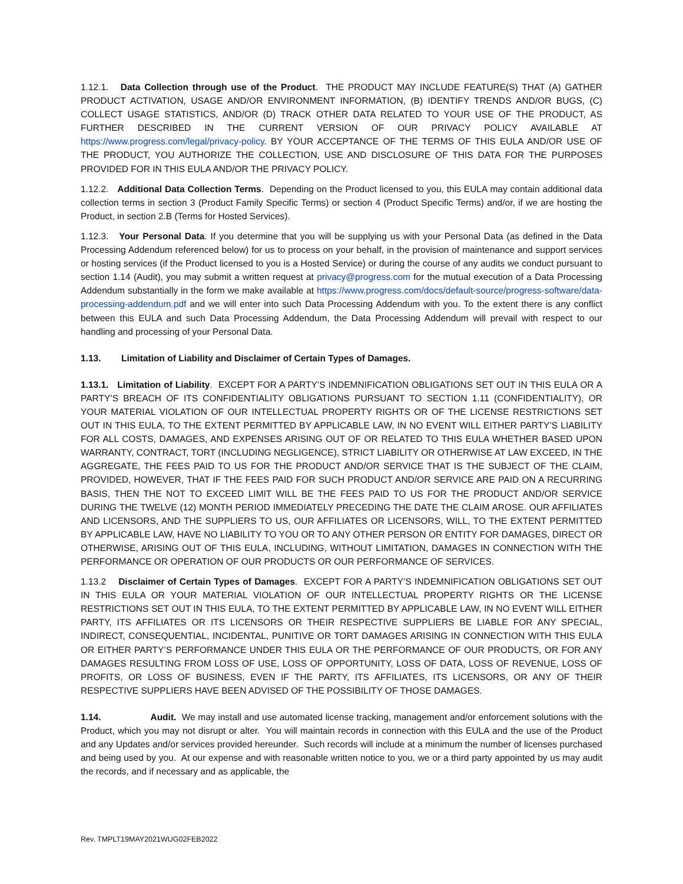1.12.1. Data Collection through use of the Product. THE PRODUCT MAY INCLUDE FEATURE(S) THAT (A) GATHER PRODUCT ACTIVATION, USAGE AND/OR ENVIRONMENT INFORMATION, (B) IDENTIFY TRENDS AND/OR BUGS, (C) COLLECT USAGE STATISTICS, AND/OR (D) TRACK OTHER DATA RELATED TO YOUR USE OF THE PRODUCT, AS FURTHER DESCRIBED IN THE CURRENT VERSION OF OUR PRIVACY POLICY AVAILABLE AT https://www.progress.com/legal/privacy-policy. BY YOUR ACCEPTANCE OF THE TERMS OF THIS EULA AND/OR USE OF THE PRODUCT, YOU AUTHORIZE THE COLLECTION, USE AND DISCLOSURE OF THIS DATA FOR THE PURPOSES PROVIDED FOR IN THIS EULA AND/OR THE PRIVACY POLICY.
1.12.2. Additional Data Collection Terms. Depending on the Product licensed to you, this EULA may contain additional data collection terms in section 3 (Product Family Specific Terms) or section 4 (Product Specific Terms) and/or, if we are hosting the Product, in section 2.B (Terms for Hosted Services).
1.12.3. Your Personal Data. If you determine that you will be supplying us with your Personal Data (as defined in the Data Processing Addendum referenced below) for us to process on your behalf, in the provision of maintenance and support services or hosting services (if the Product licensed to you is a Hosted Service) or during the course of any audits we conduct pursuant to section 1.14 (Audit), you may submit a written request at privacy@progress.com for the mutual execution of a Data Processing Addendum substantially in the form we make available at https://www.progress.com/docs/default-source/progress-software/data-processing-addendum.pdf and we will enter into such Data Processing Addendum with you. To the extent there is any conflict between this EULA and such Data Processing Addendum, the Data Processing Addendum will prevail with respect to our handling and processing of your Personal Data.
1.13. Limitation of Liability and Disclaimer of Certain Types of Damages.
1.13.1. Limitation of Liability. EXCEPT FOR A PARTY’S INDEMNIFICATION OBLIGATIONS SET OUT IN THIS EULA OR A PARTY’S BREACH OF ITS CONFIDENTIALITY OBLIGATIONS PURSUANT TO SECTION 1.11 (CONFIDENTIALITY), OR YOUR MATERIAL VIOLATION OF OUR INTELLECTUAL PROPERTY RIGHTS OR OF THE LICENSE RESTRICTIONS SET OUT IN THIS EULA, TO THE EXTENT PERMITTED BY APPLICABLE LAW, IN NO EVENT WILL EITHER PARTY’S LIABILITY FOR ALL COSTS, DAMAGES, AND EXPENSES ARISING OUT OF OR RELATED TO THIS EULA WHETHER BASED UPON WARRANTY, CONTRACT, TORT (INCLUDING NEGLIGENCE), STRICT LIABILITY OR OTHERWISE AT LAW EXCEED, IN THE AGGREGATE, THE FEES PAID TO US FOR THE PRODUCT AND/OR SERVICE THAT IS THE SUBJECT OF THE CLAIM, PROVIDED, HOWEVER, THAT IF THE FEES PAID FOR SUCH PRODUCT AND/OR SERVICE ARE PAID ON A RECURRING BASIS, THEN THE NOT TO EXCEED LIMIT WILL BE THE FEES PAID TO US FOR THE PRODUCT AND/OR SERVICE DURING THE TWELVE (12) MONTH PERIOD IMMEDIATELY PRECEDING THE DATE THE CLAIM AROSE. OUR AFFILIATES AND LICENSORS, AND THE SUPPLIERS TO US, OUR AFFILIATES OR LICENSORS, WILL, TO THE EXTENT PERMITTED BY APPLICABLE LAW, HAVE NO LIABILITY TO YOU OR TO ANY OTHER PERSON OR ENTITY FOR DAMAGES, DIRECT OR OTHERWISE, ARISING OUT OF THIS EULA, INCLUDING, WITHOUT LIMITATION, DAMAGES IN CONNECTION WITH THE PERFORMANCE OR OPERATION OF OUR PRODUCTS OR OUR PERFORMANCE OF SERVICES.
1.13.2 Disclaimer of Certain Types of Damages. EXCEPT FOR A PARTY’S INDEMNIFICATION OBLIGATIONS SET OUT IN THIS EULA OR YOUR MATERIAL VIOLATION OF OUR INTELLECTUAL PROPERTY RIGHTS OR THE LICENSE RESTRICTIONS SET OUT IN THIS EULA, TO THE EXTENT PERMITTED BY APPLICABLE LAW, IN NO EVENT WILL EITHER PARTY, ITS AFFILIATES OR ITS LICENSORS OR THEIR RESPECTIVE SUPPLIERS BE LIABLE FOR ANY SPECIAL, INDIRECT, CONSEQUENTIAL, INCIDENTAL, PUNITIVE OR TORT DAMAGES ARISING IN CONNECTION WITH THIS EULA OR EITHER PARTY’S PERFORMANCE UNDER THIS EULA OR THE PERFORMANCE OF OUR PRODUCTS, OR FOR ANY DAMAGES RESULTING FROM LOSS OF USE, LOSS OF OPPORTUNITY, LOSS OF DATA, LOSS OF REVENUE, LOSS OF PROFITS, OR LOSS OF BUSINESS, EVEN IF THE PARTY, ITS AFFILIATES, ITS LICENSORS, OR ANY OF THEIR RESPECTIVE SUPPLIERS HAVE BEEN ADVISED OF THE POSSIBILITY OF THOSE DAMAGES.
1.14. Audit. We may install and use automated license tracking, management and/or enforcement solutions with the Product, which you may not disrupt or alter. You will maintain records in connection with this EULA and the use of the Product and any Updates and/or services provided hereunder. Such records will include at a minimum the number of licenses purchased and being used by you. At our expense and with reasonable written notice to you, we or a third party appointed by us may audit the records, and if necessary and as applicable, the
Rev. TMPLT19MAY2021WUG02FEB2022